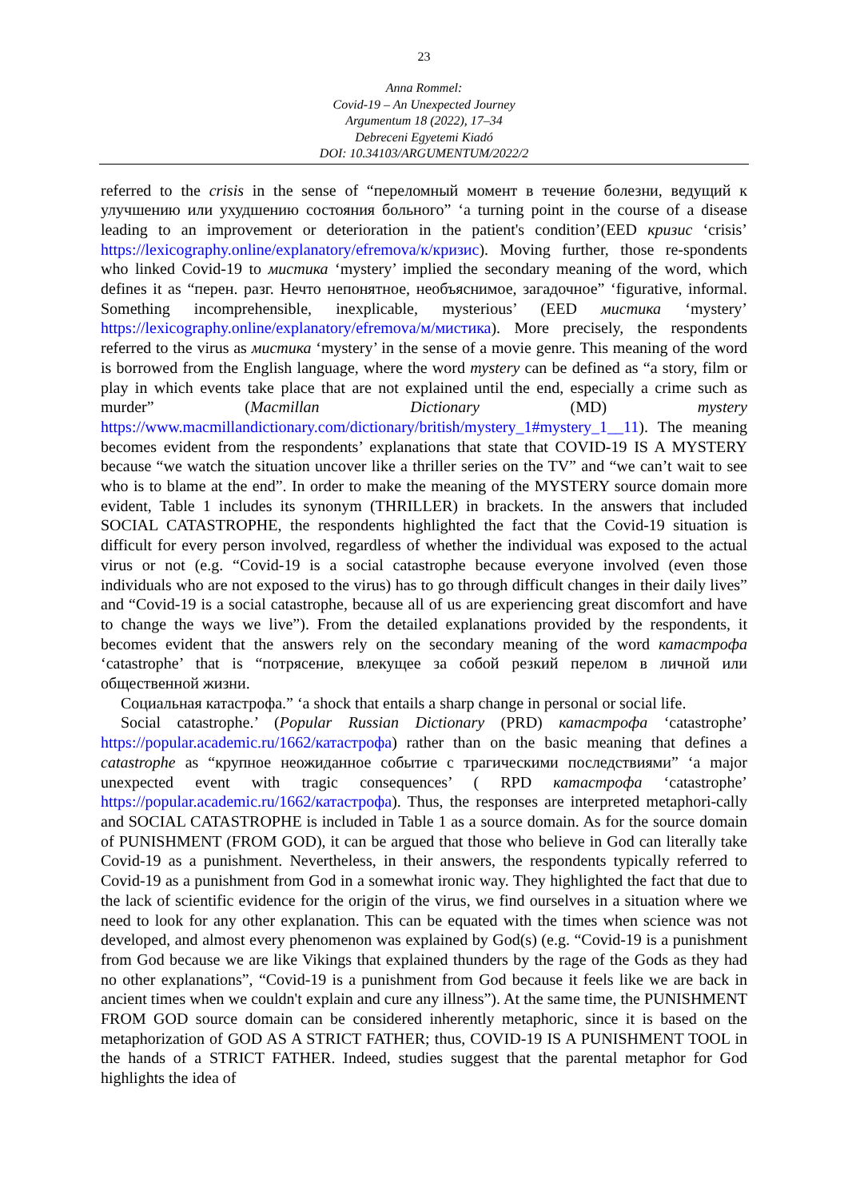23
Anna Rommel:
Covid-19 – An Unexpected Journey
Argumentum 18 (2022), 17–34
Debreceni Egyetemi Kiadó
DOI: 10.34103/ARGUMENTUM/2022/2
referred to the crisis in the sense of “переломный момент в течение болезни, ведущий к улучшению или ухудшению состояния больного” ‘a turning point in the course of a disease leading to an improvement or deterioration in the patient's condition’(EED кризис ‘crisis’ https://lexicography.online/explanatory/efremova/к/кризис). Moving further, those re-spondents who linked Covid-19 to мистика ‘mystery’ implied the secondary meaning of the word, which defines it as “перен. разг. Нечто непонятное, необъяснимое, загадочное” ‘figurative, informal. Something incomprehensible, inexplicable, mysterious’ (EED мистика ‘mystery’ https://lexicography.online/explanatory/efremova/м/мистика). More precisely, the respondents referred to the virus as мистика ‘mystery’ in the sense of a movie genre. This meaning of the word is borrowed from the English language, where the word mystery can be defined as “a story, film or play in which events take place that are not explained until the end, especially a crime such as murder” (Macmillan Dictionary (MD) mystery https://www.macmillandictionary.com/dictionary/british/mystery_1#mystery_1__11). The meaning becomes evident from the respondents’ explanations that state that COVID-19 IS A MYSTERY because “we watch the situation uncover like a thriller series on the TV” and “we can’t wait to see who is to blame at the end”. In order to make the meaning of the MYSTERY source domain more evident, Table 1 includes its synonym (THRILLER) in brackets. In the answers that included SOCIAL CATASTROPHE, the respondents highlighted the fact that the Covid-19 situation is difficult for every person involved, regardless of whether the individual was exposed to the actual virus or not (e.g. “Covid-19 is a social catastrophe because everyone involved (even those individuals who are not exposed to the virus) has to go through difficult changes in their daily lives” and “Covid-19 is a social catastrophe, because all of us are experiencing great discomfort and have to change the ways we live”). From the detailed explanations provided by the respondents, it becomes evident that the answers rely on the secondary meaning of the word катастрофа ‘catastrophe’ that is “потрясение, влекущее за собой резкий перелом в личной или общественной жизни.
Социальная катастрофа.” ‘a shock that entails a sharp change in personal or social life.
Social catastrophe.’ (Popular Russian Dictionary (PRD) катастрофа ‘catastrophe’ https://popular.academic.ru/1662/катастрофа) rather than on the basic meaning that defines a catastrophe as “крупное неожиданное событие с трагическими последствиями” ‘a major unexpected event with tragic consequences’ ( RPD катастрофа ‘catastrophe’ https://popular.academic.ru/1662/катастрофа). Thus, the responses are interpreted metaphori-cally and SOCIAL CATASTROPHE is included in Table 1 as a source domain. As for the source domain of PUNISHMENT (FROM GOD), it can be argued that those who believe in God can literally take Covid-19 as a punishment. Nevertheless, in their answers, the respondents typically referred to Covid-19 as a punishment from God in a somewhat ironic way. They highlighted the fact that due to the lack of scientific evidence for the origin of the virus, we find ourselves in a situation where we need to look for any other explanation. This can be equated with the times when science was not developed, and almost every phenomenon was explained by God(s) (e.g. “Covid-19 is a punishment from God because we are like Vikings that explained thunders by the rage of the Gods as they had no other explanations”, “Covid-19 is a punishment from God because it feels like we are back in ancient times when we couldn't explain and cure any illness”). At the same time, the PUNISHMENT FROM GOD source domain can be considered inherently metaphoric, since it is based on the metaphorization of GOD AS A STRICT FATHER; thus, COVID-19 IS A PUNISHMENT TOOL in the hands of a STRICT FATHER. Indeed, studies suggest that the parental metaphor for God highlights the idea of